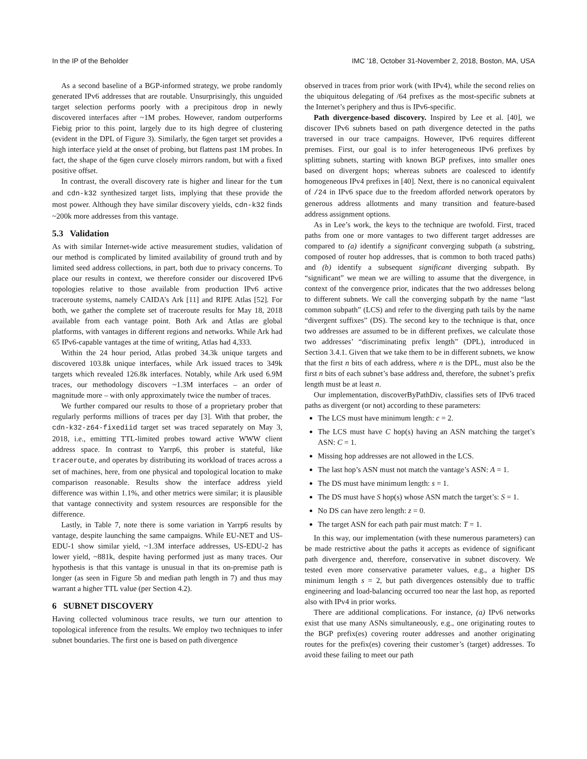In the IP of the Beholder IMC ’18, October 31-November 2, 2018, Boston, MA, USA
As a second baseline of a BGP-informed strategy, we probe randomly generated IPv6 addresses that are routable. Unsurprisingly, this unguided target selection performs poorly with a precipitous drop in newly discovered interfaces after ~1M probes. However, random outperforms Fiebig prior to this point, largely due to its high degree of clustering (evident in the DPL of Figure 3). Similarly, the 6gen target set provides a high interface yield at the onset of probing, but flattens past 1M probes. In fact, the shape of the 6gen curve closely mirrors random, but with a fixed positive offset.
In contrast, the overall discovery rate is higher and linear for the tum and cdn-k32 synthesized target lists, implying that these provide the most power. Although they have similar discovery yields, cdn-k32 finds ~200k more addresses from this vantage.
5.3 Validation
As with similar Internet-wide active measurement studies, validation of our method is complicated by limited availability of ground truth and by limited seed address collections, in part, both due to privacy concerns. To place our results in context, we therefore consider our discovered IPv6 topologies relative to those available from production IPv6 active traceroute systems, namely CAIDA’s Ark [11] and RIPE Atlas [52]. For both, we gather the complete set of traceroute results for May 18, 2018 available from each vantage point. Both Ark and Atlas are global platforms, with vantages in different regions and networks. While Ark had 65 IPv6-capable vantages at the time of writing, Atlas had 4,333.
Within the 24 hour period, Atlas probed 34.3k unique targets and discovered 103.8k unique interfaces, while Ark issued traces to 349k targets which revealed 126.8k interfaces. Notably, while Ark used 6.9M traces, our methodology discovers ~1.3M interfaces – an order of magnitude more – with only approximately twice the number of traces.
We further compared our results to those of a proprietary prober that regularly performs millions of traces per day [3]. With that prober, the cdn-k32-z64-fixediid target set was traced separately on May 3, 2018, i.e., emitting TTL-limited probes toward active WWW client address space. In contrast to Yarrp6, this prober is stateful, like traceroute, and operates by distributing its workload of traces across a set of machines, here, from one physical and topological location to make comparison reasonable. Results show the interface address yield difference was within 1.1%, and other metrics were similar; it is plausible that vantage connectivity and system resources are responsible for the difference.
Lastly, in Table 7, note there is some variation in Yarrp6 results by vantage, despite launching the same campaigns. While EU-NET and US-EDU-1 show similar yield, ~1.3M interface addresses, US-EDU-2 has lower yield, ~881k, despite having performed just as many traces. Our hypothesis is that this vantage is unusual in that its on-premise path is longer (as seen in Figure 5b and median path length in 7) and thus may warrant a higher TTL value (per Section 4.2).
6 SUBNET DISCOVERY
Having collected voluminous trace results, we turn our attention to topological inference from the results. We employ two techniques to infer subnet boundaries. The first one is based on path divergence
observed in traces from prior work (with IPv4), while the second relies on the ubiquitous delegating of /64 prefixes as the most-specific subnets at the Internet’s periphery and thus is IPv6-specific.
Path divergence-based discovery. Inspired by Lee et al. [40], we discover IPv6 subnets based on path divergence detected in the paths traversed in our trace campaigns. However, IPv6 requires different premises. First, our goal is to infer heterogeneous IPv6 prefixes by splitting subnets, starting with known BGP prefixes, into smaller ones based on divergent hops; whereas subnets are coalesced to identify homogeneous IPv4 prefixes in [40]. Next, there is no canonical equivalent of /24 in IPv6 space due to the freedom afforded network operators by generous address allotments and many transition and feature-based address assignment options.
As in Lee’s work, the keys to the technique are twofold. First, traced paths from one or more vantages to two different target addresses are compared to (a) identify a significant converging subpath (a substring, composed of router hop addresses, that is common to both traced paths) and (b) identify a subsequent significant diverging subpath. By “significant” we mean we are willing to assume that the divergence, in context of the convergence prior, indicates that the two addresses belong to different subnets. We call the converging subpath by the name “last common subpath” (LCS) and refer to the diverging path tails by the name “divergent suffixes” (DS). The second key to the technique is that, once two addresses are assumed to be in different prefixes, we calculate those two addresses’ “discriminating prefix length” (DPL), introduced in Section 3.4.1. Given that we take them to be in different subnets, we know that the first n bits of each address, where n is the DPL, must also be the first n bits of each subnet’s base address and, therefore, the subnet’s prefix length must be at least n.
Our implementation, discoverByPathDiv, classifies sets of IPv6 traced paths as divergent (or not) according to these parameters:
The LCS must have minimum length: c = 2.
The LCS must have C hop(s) having an ASN matching the target’s ASN: C = 1.
Missing hop addresses are not allowed in the LCS.
The last hop’s ASN must not match the vantage’s ASN: A = 1.
The DS must have minimum length: s = 1.
The DS must have S hop(s) whose ASN match the target’s: S = 1.
No DS can have zero length: z = 0.
The target ASN for each path pair must match: T = 1.
In this way, our implementation (with these numerous parameters) can be made restrictive about the paths it accepts as evidence of significant path divergence and, therefore, conservative in subnet discovery. We tested even more conservative parameter values, e.g., a higher DS minimum length s = 2, but path divergences ostensibly due to traffic engineering and load-balancing occurred too near the last hop, as reported also with IPv4 in prior works.
There are additional complications. For instance, (a) IPv6 networks exist that use many ASNs simultaneously, e.g., one originating routes to the BGP prefix(es) covering router addresses and another originating routes for the prefix(es) covering their customer’s (target) addresses. To avoid these failing to meet our path